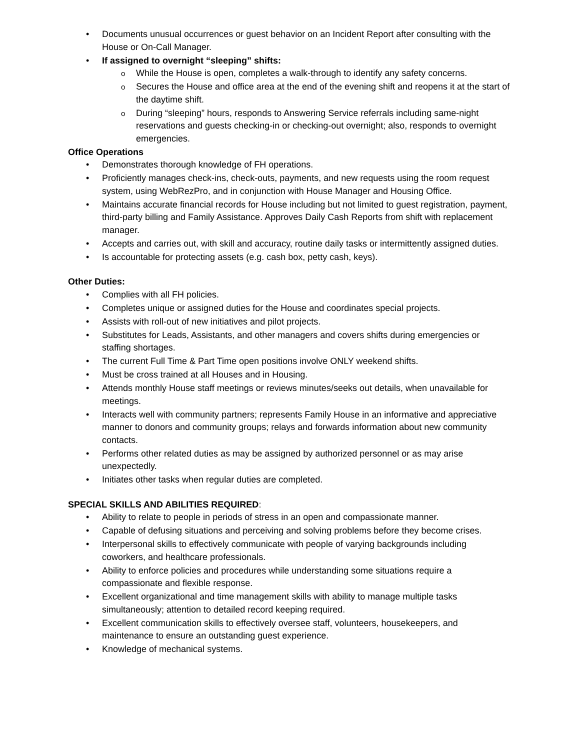Documents unusual occurrences or guest behavior on an Incident Report after consulting with the House or On-Call Manager.
If assigned to overnight “sleeping” shifts:
While the House is open, completes a walk-through to identify any safety concerns.
Secures the House and office area at the end of the evening shift and reopens it at the start of the daytime shift.
During “sleeping” hours, responds to Answering Service referrals including same-night reservations and guests checking-in or checking-out overnight; also, responds to overnight emergencies.
Office Operations
Demonstrates thorough knowledge of FH operations.
Proficiently manages check-ins, check-outs, payments, and new requests using the room request system, using WebRezPro, and in conjunction with House Manager and Housing Office.
Maintains accurate financial records for House including but not limited to guest registration, payment, third-party billing and Family Assistance. Approves Daily Cash Reports from shift with replacement manager.
Accepts and carries out, with skill and accuracy, routine daily tasks or intermittently assigned duties.
Is accountable for protecting assets (e.g. cash box, petty cash, keys).
Other Duties:
Complies with all FH policies.
Completes unique or assigned duties for the House and coordinates special projects.
Assists with roll-out of new initiatives and pilot projects.
Substitutes for Leads, Assistants, and other managers and covers shifts during emergencies or staffing shortages.
The current Full Time & Part Time open positions involve ONLY weekend shifts.
Must be cross trained at all Houses and in Housing.
Attends monthly House staff meetings or reviews minutes/seeks out details, when unavailable for meetings.
Interacts well with community partners; represents Family House in an informative and appreciative manner to donors and community groups; relays and forwards information about new community contacts.
Performs other related duties as may be assigned by authorized personnel or as may arise unexpectedly.
Initiates other tasks when regular duties are completed.
SPECIAL SKILLS AND ABILITIES REQUIRED:
Ability to relate to people in periods of stress in an open and compassionate manner.
Capable of defusing situations and perceiving and solving problems before they become crises.
Interpersonal skills to effectively communicate with people of varying backgrounds including coworkers, and healthcare professionals.
Ability to enforce policies and procedures while understanding some situations require a compassionate and flexible response.
Excellent organizational and time management skills with ability to manage multiple tasks simultaneously; attention to detailed record keeping required.
Excellent communication skills to effectively oversee staff, volunteers, housekeepers, and maintenance to ensure an outstanding guest experience.
Knowledge of mechanical systems.